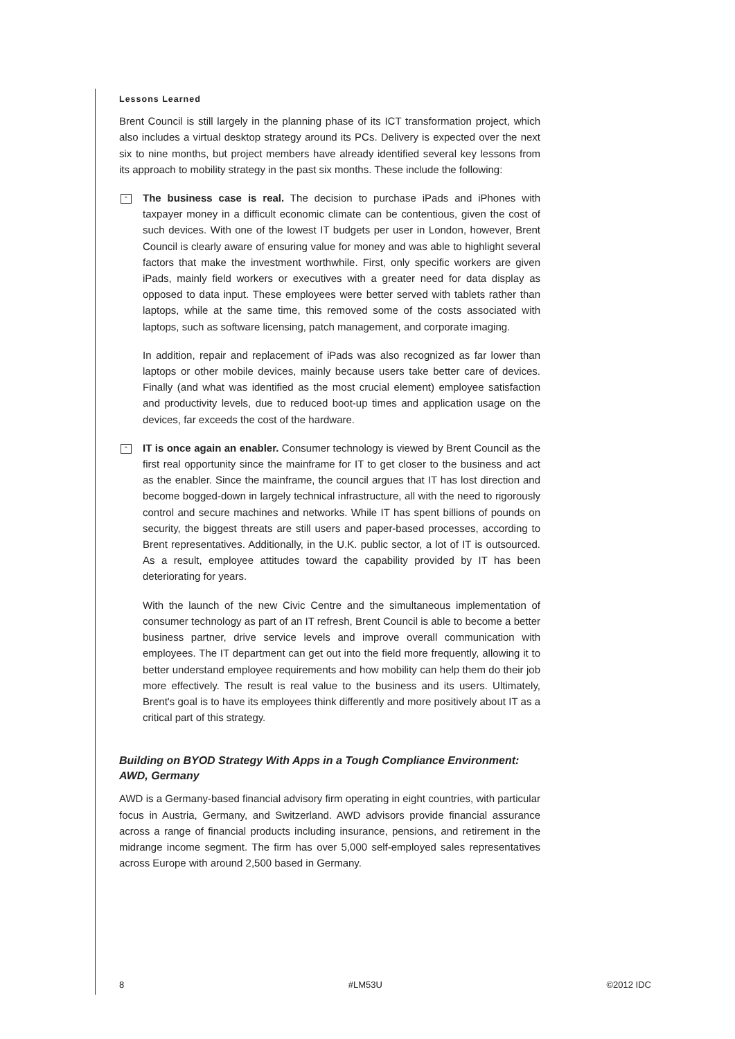Lessons Learned
Brent Council is still largely in the planning phase of its ICT transformation project, which also includes a virtual desktop strategy around its PCs. Delivery is expected over the next six to nine months, but project members have already identified several key lessons from its approach to mobility strategy in the past six months. These include the following:
⌃
The business case is real. The decision to purchase iPads and iPhones with taxpayer money in a difficult economic climate can be contentious, given the cost of such devices. With one of the lowest IT budgets per user in London, however, Brent Council is clearly aware of ensuring value for money and was able to highlight several factors that make the investment worthwhile. First, only specific workers are given iPads, mainly field workers or executives with a greater need for data display as opposed to data input. These employees were better served with tablets rather than laptops, while at the same time, this removed some of the costs associated with laptops, such as software licensing, patch management, and corporate imaging.
In addition, repair and replacement of iPads was also recognized as far lower than laptops or other mobile devices, mainly because users take better care of devices. Finally (and what was identified as the most crucial element) employee satisfaction and productivity levels, due to reduced boot-up times and application usage on the devices, far exceeds the cost of the hardware.
⌃
IT is once again an enabler. Consumer technology is viewed by Brent Council as the first real opportunity since the mainframe for IT to get closer to the business and act as the enabler. Since the mainframe, the council argues that IT has lost direction and become bogged-down in largely technical infrastructure, all with the need to rigorously control and secure machines and networks. While IT has spent billions of pounds on security, the biggest threats are still users and paper-based processes, according to Brent representatives. Additionally, in the U.K. public sector, a lot of IT is outsourced. As a result, employee attitudes toward the capability provided by IT has been deteriorating for years.
With the launch of the new Civic Centre and the simultaneous implementation of consumer technology as part of an IT refresh, Brent Council is able to become a better business partner, drive service levels and improve overall communication with employees. The IT department can get out into the field more frequently, allowing it to better understand employee requirements and how mobility can help them do their job more effectively. The result is real value to the business and its users. Ultimately, Brent's goal is to have its employees think differently and more positively about IT as a critical part of this strategy.
Building on BYOD Strategy With Apps in a Tough Compliance Environment: AWD, Germany
AWD is a Germany-based financial advisory firm operating in eight countries, with particular focus in Austria, Germany, and Switzerland. AWD advisors provide financial assurance across a range of financial products including insurance, pensions, and retirement in the midrange income segment. The firm has over 5,000 self-employed sales representatives across Europe with around 2,500 based in Germany.
8 #LM53U ©2012 IDC